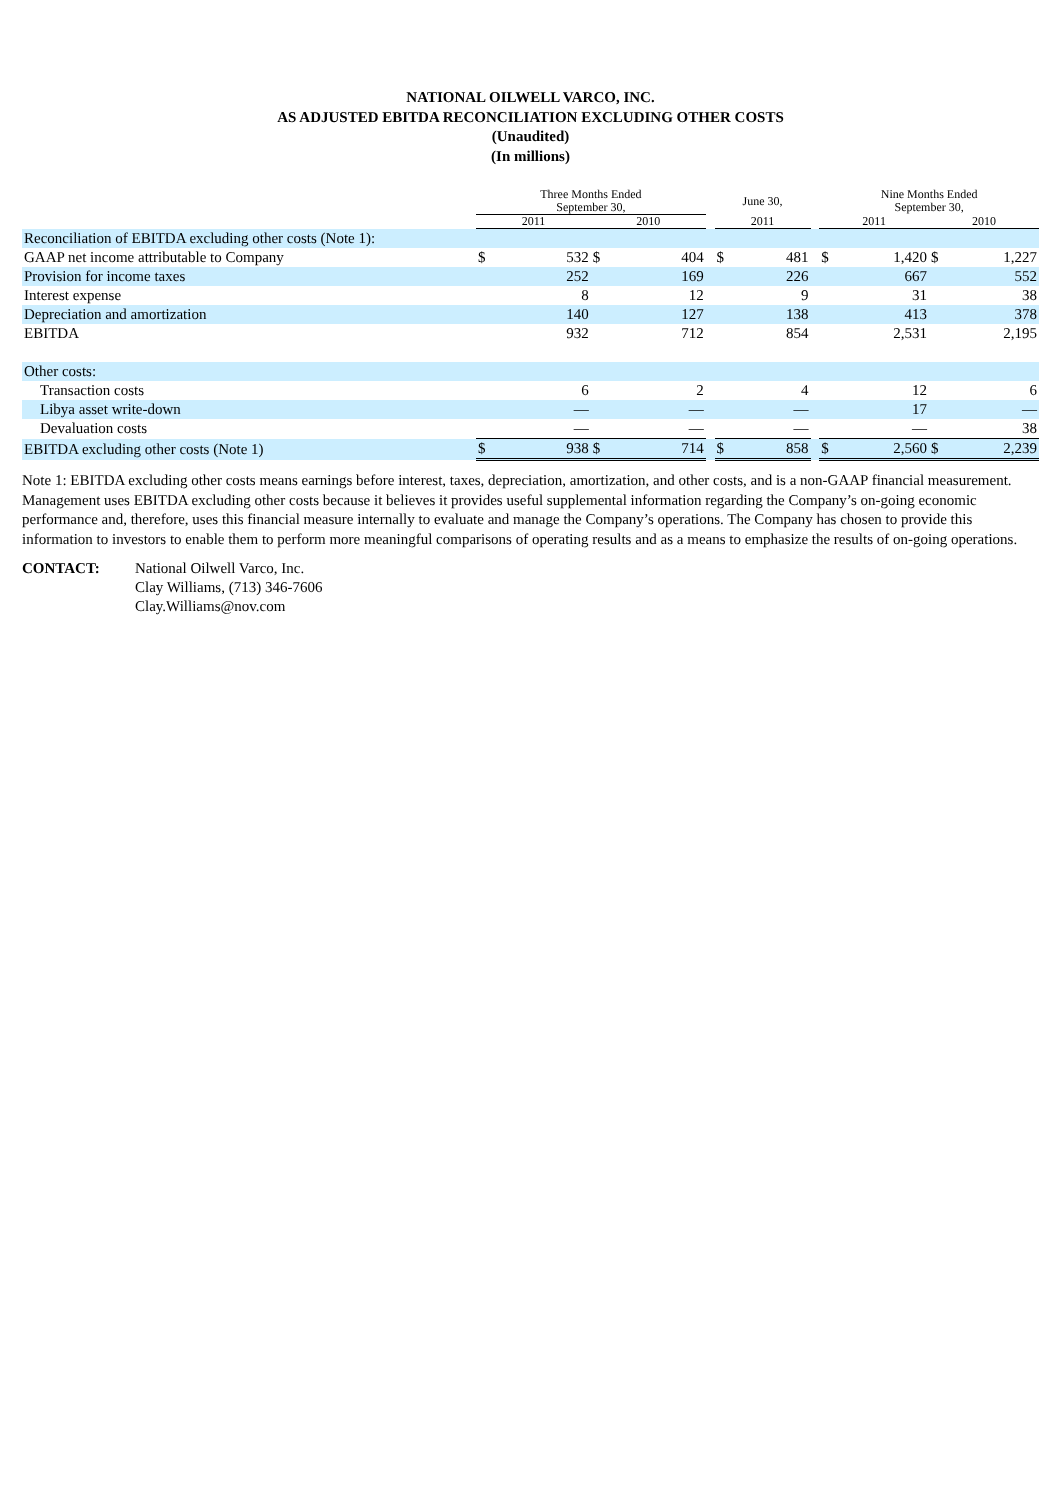NATIONAL OILWELL VARCO, INC.
AS ADJUSTED EBITDA RECONCILIATION EXCLUDING OTHER COSTS
(Unaudited)
(In millions)
| | Three Months Ended September 30, | | | | | June 30, | | | Nine Months Ended September 30, | | | |
| --- | --- | --- | --- | --- | --- | --- | --- | --- | --- | --- | --- | --- |
| | 2011 | | 2010 | | | 2011 | | | 2011 | | 2010 | |
| Reconciliation of EBITDA excluding other costs (Note 1): | | | | | | | | | | | | |
| GAAP net income attributable to Company | $ | 532 | $ | 404 | | $ | 481 | | $ | 1,420 | $ | 1,227 |
| Provision for income taxes | | 252 | | 169 | | | 226 | | | 667 | | 552 |
| Interest expense | | 8 | | 12 | | | 9 | | | 31 | | 38 |
| Depreciation and amortization | | 140 | | 127 | | | 138 | | | 413 | | 378 |
| EBITDA | | 932 | | 712 | | | 854 | | | 2,531 | | 2,195 |
| Other costs: | | | | | | | | | | | | |
| Transaction costs | | 6 | | 2 | | | 4 | | | 12 | | 6 |
| Libya asset write-down | | — | | — | | | — | | | 17 | | — |
| Devaluation costs | | — | | — | | | — | | | — | | 38 |
| EBITDA excluding other costs (Note 1) | $ | 938 | $ | 714 | | $ | 858 | | $ | 2,560 | $ | 2,239 |
Note 1: EBITDA excluding other costs means earnings before interest, taxes, depreciation, amortization, and other costs, and is a non-GAAP financial measurement. Management uses EBITDA excluding other costs because it believes it provides useful supplemental information regarding the Company’s on-going economic performance and, therefore, uses this financial measure internally to evaluate and manage the Company’s operations. The Company has chosen to provide this information to investors to enable them to perform more meaningful comparisons of operating results and as a means to emphasize the results of on-going operations.
CONTACT: National Oilwell Varco, Inc.
Clay Williams, (713) 346-7606
Clay.Williams@nov.com